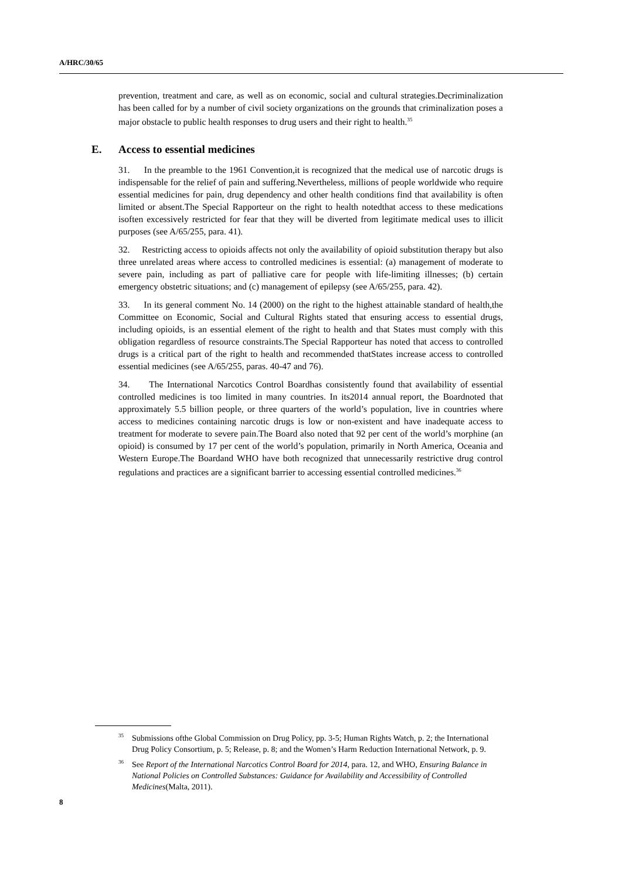A/HRC/30/65
prevention, treatment and care, as well as on economic, social and cultural strategies.Decriminalization has been called for by a number of civil society organizations on the grounds that criminalization poses a major obstacle to public health responses to drug users and their right to health.<sup>35</sup>
E. Access to essential medicines
31. In the preamble to the 1961 Convention,it is recognized that the medical use of narcotic drugs is indispensable for the relief of pain and suffering.Nevertheless, millions of people worldwide who require essential medicines for pain, drug dependency and other health conditions find that availability is often limited or absent.The Special Rapporteur on the right to health notedthat access to these medications isoften excessively restricted for fear that they will be diverted from legitimate medical uses to illicit purposes (see A/65/255, para. 41).
32. Restricting access to opioids affects not only the availability of opioid substitution therapy but also three unrelated areas where access to controlled medicines is essential: (a) management of moderate to severe pain, including as part of palliative care for people with life-limiting illnesses; (b) certain emergency obstetric situations; and (c) management of epilepsy (see A/65/255, para. 42).
33. In its general comment No. 14 (2000) on the right to the highest attainable standard of health,the Committee on Economic, Social and Cultural Rights stated that ensuring access to essential drugs, including opioids, is an essential element of the right to health and that States must comply with this obligation regardless of resource constraints.The Special Rapporteur has noted that access to controlled drugs is a critical part of the right to health and recommended thatStates increase access to controlled essential medicines (see A/65/255, paras. 40-47 and 76).
34. The International Narcotics Control Boardhas consistently found that availability of essential controlled medicines is too limited in many countries. In its2014 annual report, the Boardnoted that approximately 5.5 billion people, or three quarters of the world’s population, live in countries where access to medicines containing narcotic drugs is low or non-existent and have inadequate access to treatment for moderate to severe pain.The Board also noted that 92 per cent of the world’s morphine (an opioid) is consumed by 17 per cent of the world’s population, primarily in North America, Oceania and Western Europe.The Boardand WHO have both recognized that unnecessarily restrictive drug control regulations and practices are a significant barrier to accessing essential controlled medicines.<sup>36</sup>
<sup>35</sup> Submissions ofthe Global Commission on Drug Policy, pp. 3-5; Human Rights Watch, p. 2; the International Drug Policy Consortium, p. 5; Release, p. 8; and the Women’s Harm Reduction International Network, p. 9.
<sup>36</sup> See Report of the International Narcotics Control Board for 2014, para. 12, and WHO, Ensuring Balance in National Policies on Controlled Substances: Guidance for Availability and Accessibility of Controlled Medicines(Malta, 2011).
8